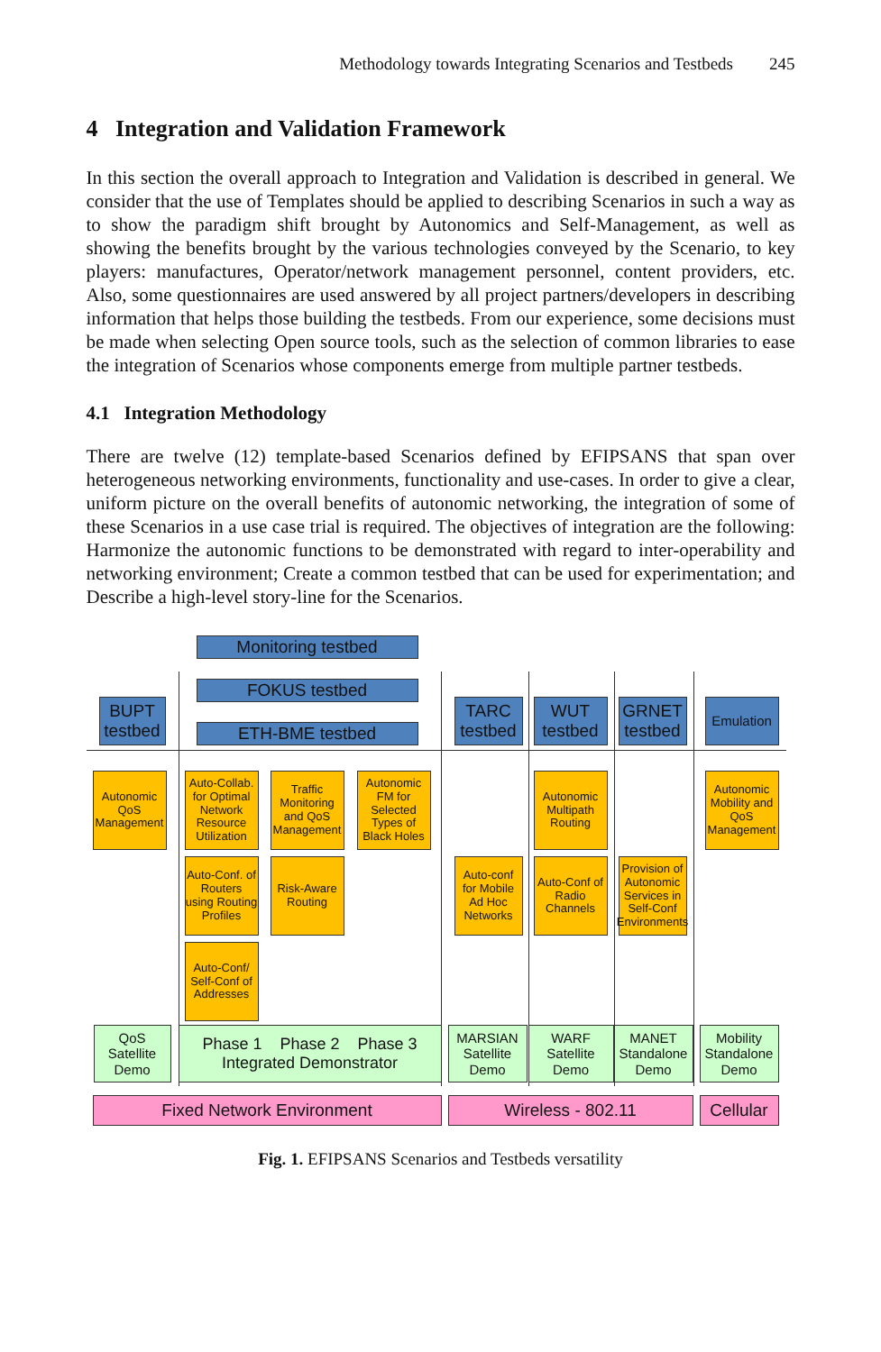Methodology towards Integrating Scenarios and Testbeds 245
4 Integration and Validation Framework
In this section the overall approach to Integration and Validation is described in general. We consider that the use of Templates should be applied to describing Scenarios in such a way as to show the paradigm shift brought by Autonomics and Self-Management, as well as showing the benefits brought by the various technologies conveyed by the Scenario, to key players: manufactures, Operator/network management personnel, content providers, etc. Also, some questionnaires are used answered by all project partners/developers in describing information that helps those building the testbeds. From our experience, some decisions must be made when selecting Open source tools, such as the selection of common libraries to ease the integration of Scenarios whose components emerge from multiple partner testbeds.
4.1 Integration Methodology
There are twelve (12) template-based Scenarios defined by EFIPSANS that span over heterogeneous networking environments, functionality and use-cases. In order to give a clear, uniform picture on the overall benefits of autonomic networking, the integration of some of these Scenarios in a use case trial is required. The objectives of integration are the following: Harmonize the autonomic functions to be demonstrated with regard to inter-operability and networking environment; Create a common testbed that can be used for experimentation; and Describe a high-level story-line for the Scenarios.
Monitoring testbed
FOKUS testbed
BUPT testbed
ETH-BME testbed
TARC testbed
WUT testbed
GRNET testbed
Emulation
Autonomic QoS Management
Auto-Collab. for Optimal Network Resource Utilization
Traffic Monitoring and QoS Management
Autonomic FM for Selected Types of Black Holes
Autonomic Multipath Routing
Autonomic Mobility and QoS Management
Auto-Conf. of Routers using Routing Profiles
Risk-Aware Routing
Auto-conf for Mobile Ad Hoc Networks
Auto-Conf of Radio Channels
Provision of Autonomic Services in Self-Conf Environments
Auto-Conf/ Self-Conf of Addresses
QoS Satellite Demo
Phase 1 Phase 2 Phase 3
Integrated Demonstrator
MARSIAN Satellite Demo
WARF Satellite Demo
MANET Standalone Demo
Mobility Standalone Demo
Fixed Network Environment Wireless - 802.11
Cellular
Fig. 1. EFIPSANS Scenarios and Testbeds versatility